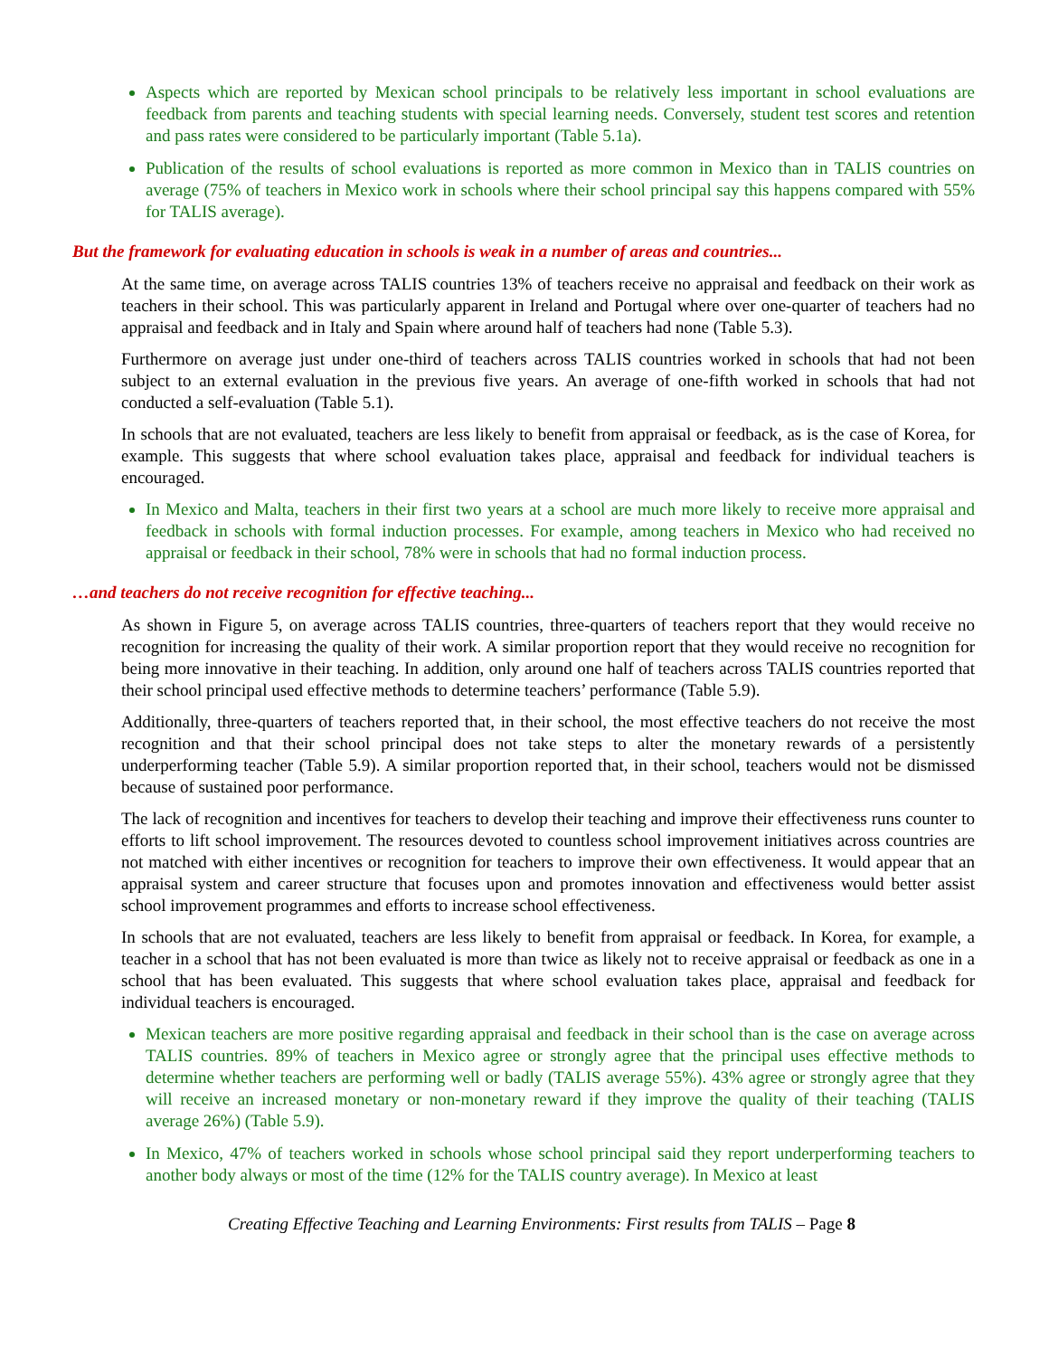Aspects which are reported by Mexican school principals to be relatively less important in school evaluations are feedback from parents and teaching students with special learning needs. Conversely, student test scores and retention and pass rates were considered to be particularly important (Table 5.1a).
Publication of the results of school evaluations is reported as more common in Mexico than in TALIS countries on average (75% of teachers in Mexico work in schools where their school principal say this happens compared with 55% for TALIS average).
But the framework for evaluating education in schools is weak in a number of areas and countries...
At the same time, on average across TALIS countries 13% of teachers receive no appraisal and feedback on their work as teachers in their school. This was particularly apparent in Ireland and Portugal where over one-quarter of teachers had no appraisal and feedback and in Italy and Spain where around half of teachers had none (Table 5.3).
Furthermore on average just under one-third of teachers across TALIS countries worked in schools that had not been subject to an external evaluation in the previous five years. An average of one-fifth worked in schools that had not conducted a self-evaluation (Table 5.1).
In schools that are not evaluated, teachers are less likely to benefit from appraisal or feedback, as is the case of Korea, for example. This suggests that where school evaluation takes place, appraisal and feedback for individual teachers is encouraged.
In Mexico and Malta, teachers in their first two years at a school are much more likely to receive more appraisal and feedback in schools with formal induction processes. For example, among teachers in Mexico who had received no appraisal or feedback in their school, 78% were in schools that had no formal induction process.
…and teachers do not receive recognition for effective teaching...
As shown in Figure 5, on average across TALIS countries, three-quarters of teachers report that they would receive no recognition for increasing the quality of their work. A similar proportion report that they would receive no recognition for being more innovative in their teaching. In addition, only around one half of teachers across TALIS countries reported that their school principal used effective methods to determine teachers’ performance (Table 5.9).
Additionally, three-quarters of teachers reported that, in their school, the most effective teachers do not receive the most recognition and that their school principal does not take steps to alter the monetary rewards of a persistently underperforming teacher (Table 5.9). A similar proportion reported that, in their school, teachers would not be dismissed because of sustained poor performance.
The lack of recognition and incentives for teachers to develop their teaching and improve their effectiveness runs counter to efforts to lift school improvement. The resources devoted to countless school improvement initiatives across countries are not matched with either incentives or recognition for teachers to improve their own effectiveness. It would appear that an appraisal system and career structure that focuses upon and promotes innovation and effectiveness would better assist school improvement programmes and efforts to increase school effectiveness.
In schools that are not evaluated, teachers are less likely to benefit from appraisal or feedback. In Korea, for example, a teacher in a school that has not been evaluated is more than twice as likely not to receive appraisal or feedback as one in a school that has been evaluated. This suggests that where school evaluation takes place, appraisal and feedback for individual teachers is encouraged.
Mexican teachers are more positive regarding appraisal and feedback in their school than is the case on average across TALIS countries. 89% of teachers in Mexico agree or strongly agree that the principal uses effective methods to determine whether teachers are performing well or badly (TALIS average 55%). 43% agree or strongly agree that they will receive an increased monetary or non-monetary reward if they improve the quality of their teaching (TALIS average 26%) (Table 5.9).
In Mexico, 47% of teachers worked in schools whose school principal said they report underperforming teachers to another body always or most of the time (12% for the TALIS country average). In Mexico at least
Creating Effective Teaching and Learning Environments: First results from TALIS – Page 8